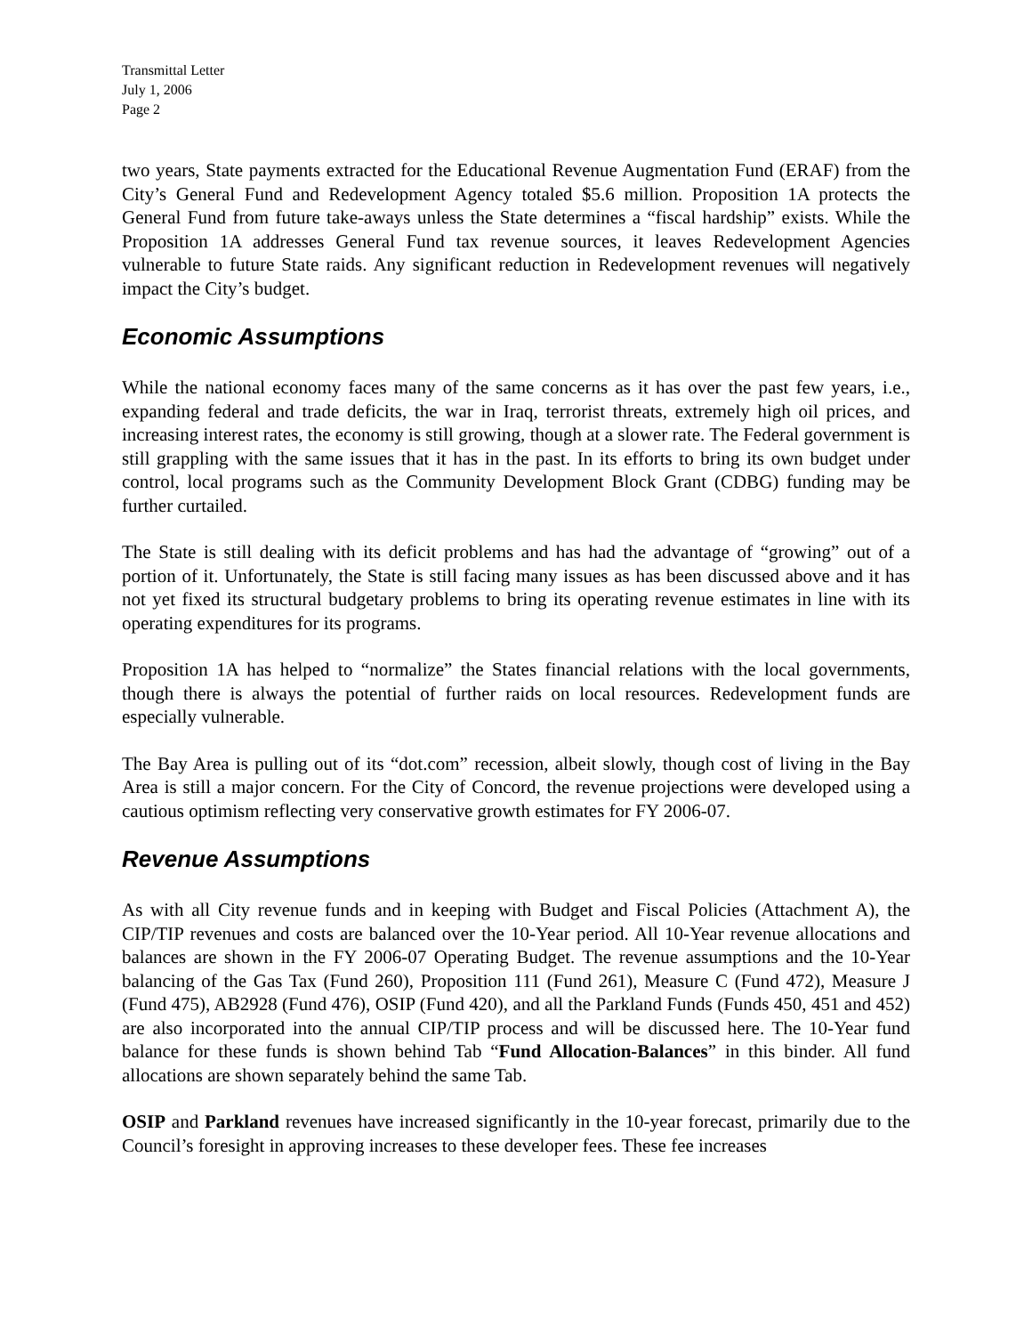Transmittal Letter
July 1, 2006
Page 2
two years, State payments extracted for the Educational Revenue Augmentation Fund (ERAF) from the City’s General Fund and Redevelopment Agency totaled $5.6 million. Proposition 1A protects the General Fund from future take-aways unless the State determines a “fiscal hardship” exists. While the Proposition 1A addresses General Fund tax revenue sources, it leaves Redevelopment Agencies vulnerable to future State raids. Any significant reduction in Redevelopment revenues will negatively impact the City’s budget.
Economic Assumptions
While the national economy faces many of the same concerns as it has over the past few years, i.e., expanding federal and trade deficits, the war in Iraq, terrorist threats, extremely high oil prices, and increasing interest rates, the economy is still growing, though at a slower rate. The Federal government is still grappling with the same issues that it has in the past. In its efforts to bring its own budget under control, local programs such as the Community Development Block Grant (CDBG) funding may be further curtailed.
The State is still dealing with its deficit problems and has had the advantage of “growing” out of a portion of it. Unfortunately, the State is still facing many issues as has been discussed above and it has not yet fixed its structural budgetary problems to bring its operating revenue estimates in line with its operating expenditures for its programs.
Proposition 1A has helped to “normalize” the States financial relations with the local governments, though there is always the potential of further raids on local resources. Redevelopment funds are especially vulnerable.
The Bay Area is pulling out of its “dot.com” recession, albeit slowly, though cost of living in the Bay Area is still a major concern. For the City of Concord, the revenue projections were developed using a cautious optimism reflecting very conservative growth estimates for FY 2006-07.
Revenue Assumptions
As with all City revenue funds and in keeping with Budget and Fiscal Policies (Attachment A), the CIP/TIP revenues and costs are balanced over the 10-Year period. All 10-Year revenue allocations and balances are shown in the FY 2006-07 Operating Budget. The revenue assumptions and the 10-Year balancing of the Gas Tax (Fund 260), Proposition 111 (Fund 261), Measure C (Fund 472), Measure J (Fund 475), AB2928 (Fund 476), OSIP (Fund 420), and all the Parkland Funds (Funds 450, 451 and 452) are also incorporated into the annual CIP/TIP process and will be discussed here. The 10-Year fund balance for these funds is shown behind Tab “Fund Allocation-Balances” in this binder. All fund allocations are shown separately behind the same Tab.
OSIP and Parkland revenues have increased significantly in the 10-year forecast, primarily due to the Council’s foresight in approving increases to these developer fees. These fee increases